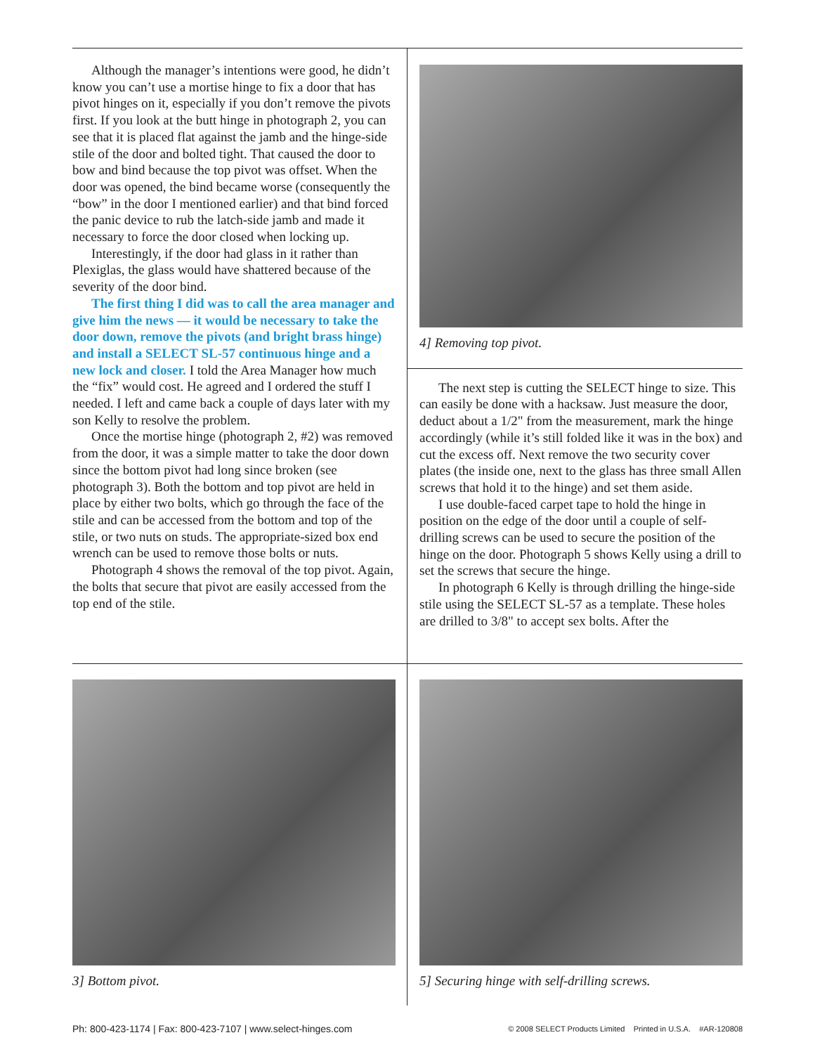Although the manager’s intentions were good, he didn’t know you can’t use a mortise hinge to fix a door that has pivot hinges on it, especially if you don’t remove the pivots first. If you look at the butt hinge in photograph 2, you can see that it is placed flat against the jamb and the hinge-side stile of the door and bolted tight. That caused the door to bow and bind because the top pivot was offset. When the door was opened, the bind became worse (consequently the “bow” in the door I mentioned earlier) and that bind forced the panic device to rub the latch-side jamb and made it necessary to force the door closed when locking up.
Interestingly, if the door had glass in it rather than Plexiglas, the glass would have shattered because of the severity of the door bind.
The first thing I did was to call the area manager and give him the news — it would be necessary to take the door down, remove the pivots (and bright brass hinge) and install a SELECT SL-57 continuous hinge and a new lock and closer. I told the Area Manager how much the “fix” would cost. He agreed and I ordered the stuff I needed. I left and came back a couple of days later with my son Kelly to resolve the problem.
Once the mortise hinge (photograph 2, #2) was removed from the door, it was a simple matter to take the door down since the bottom pivot had long since broken (see photograph 3). Both the bottom and top pivot are held in place by either two bolts, which go through the face of the stile and can be accessed from the bottom and top of the stile, or two nuts on studs. The appropriate-sized box end wrench can be used to remove those bolts or nuts.
Photograph 4 shows the removal of the top pivot. Again, the bolts that secure that pivot are easily accessed from the top end of the stile.
4] Removing top pivot.
The next step is cutting the SELECT hinge to size. This can easily be done with a hacksaw. Just measure the door, deduct about a 1/2" from the measurement, mark the hinge accordingly (while it’s still folded like it was in the box) and cut the excess off. Next remove the two security cover plates (the inside one, next to the glass has three small Allen screws that hold it to the hinge) and set them aside.
I use double-faced carpet tape to hold the hinge in position on the edge of the door until a couple of self-drilling screws can be used to secure the position of the hinge on the door. Photograph 5 shows Kelly using a drill to set the screws that secure the hinge.
In photograph 6 Kelly is through drilling the hinge-side stile using the SELECT SL-57 as a template. These holes are drilled to 3/8" to accept sex bolts. After the
3] Bottom pivot. 5] Securing hinge with self-drilling screws.
Ph: 800-423-1174 | Fax: 800-423-7107 | www.select-hinges.com © 2008 SELECT Products Limited Printed in U.S.A. #AR-120808